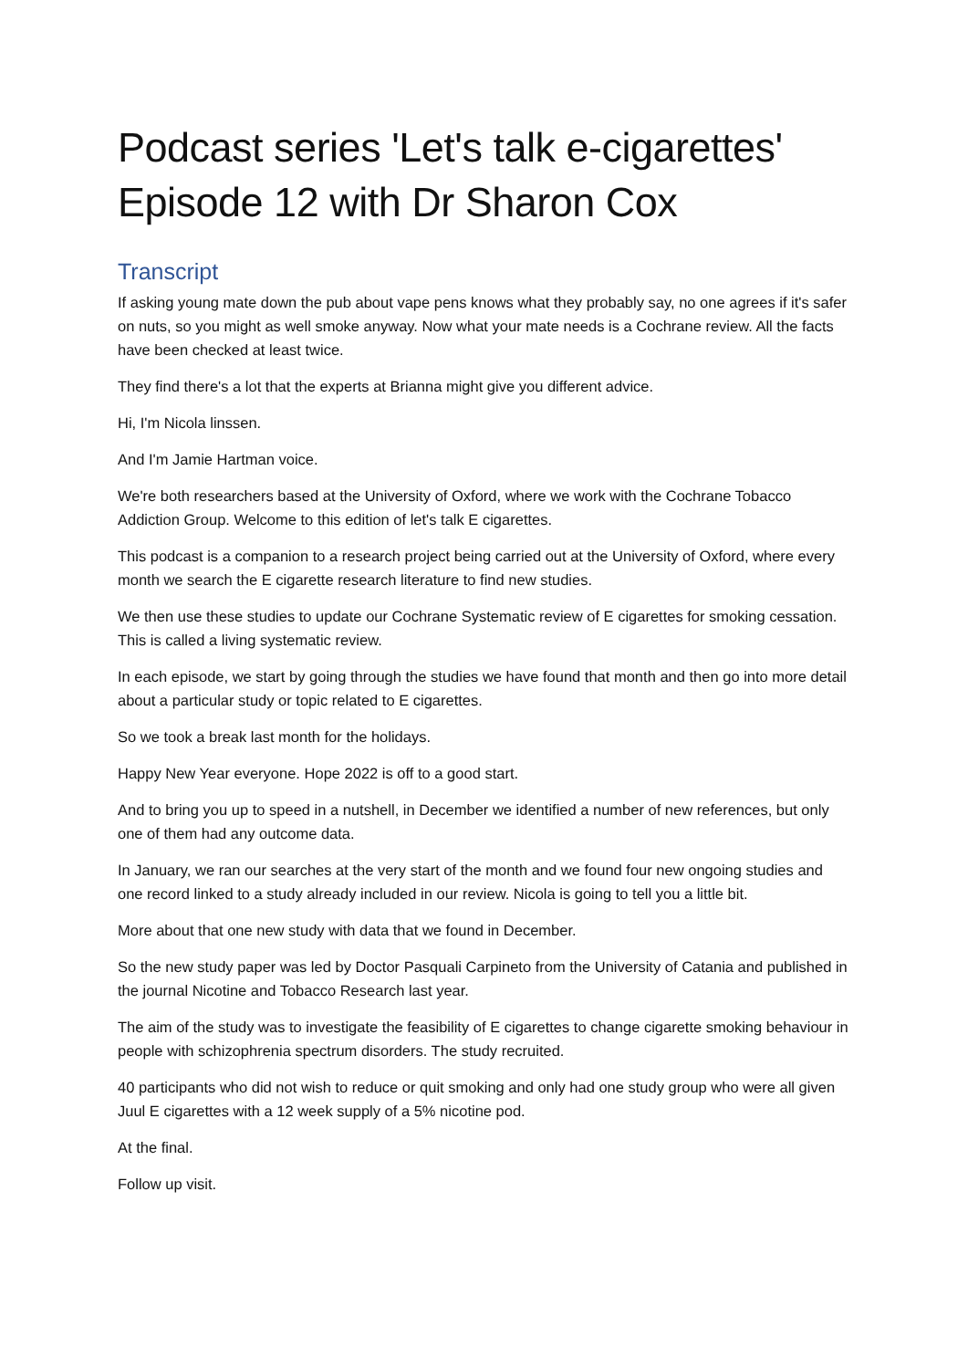Podcast series 'Let's talk e-cigarettes' Episode 12 with Dr Sharon Cox
Transcript
If asking young mate down the pub about vape pens knows what they probably say, no one agrees if it's safer on nuts, so you might as well smoke anyway. Now what your mate needs is a Cochrane review. All the facts have been checked at least twice.
They find there's a lot that the experts at Brianna might give you different advice.
Hi, I'm Nicola linssen.
And I'm Jamie Hartman voice.
We're both researchers based at the University of Oxford, where we work with the Cochrane Tobacco Addiction Group. Welcome to this edition of let's talk E cigarettes.
This podcast is a companion to a research project being carried out at the University of Oxford, where every month we search the E cigarette research literature to find new studies.
We then use these studies to update our Cochrane Systematic review of E cigarettes for smoking cessation. This is called a living systematic review.
In each episode, we start by going through the studies we have found that month and then go into more detail about a particular study or topic related to E cigarettes.
So we took a break last month for the holidays.
Happy New Year everyone. Hope 2022 is off to a good start.
And to bring you up to speed in a nutshell, in December we identified a number of new references, but only one of them had any outcome data.
In January, we ran our searches at the very start of the month and we found four new ongoing studies and one record linked to a study already included in our review. Nicola is going to tell you a little bit.
More about that one new study with data that we found in December.
So the new study paper was led by Doctor Pasquali Carpineto from the University of Catania and published in the journal Nicotine and Tobacco Research last year.
The aim of the study was to investigate the feasibility of E cigarettes to change cigarette smoking behaviour in people with schizophrenia spectrum disorders. The study recruited.
40 participants who did not wish to reduce or quit smoking and only had one study group who were all given Juul E cigarettes with a 12 week supply of a 5% nicotine pod.
At the final.
Follow up visit.